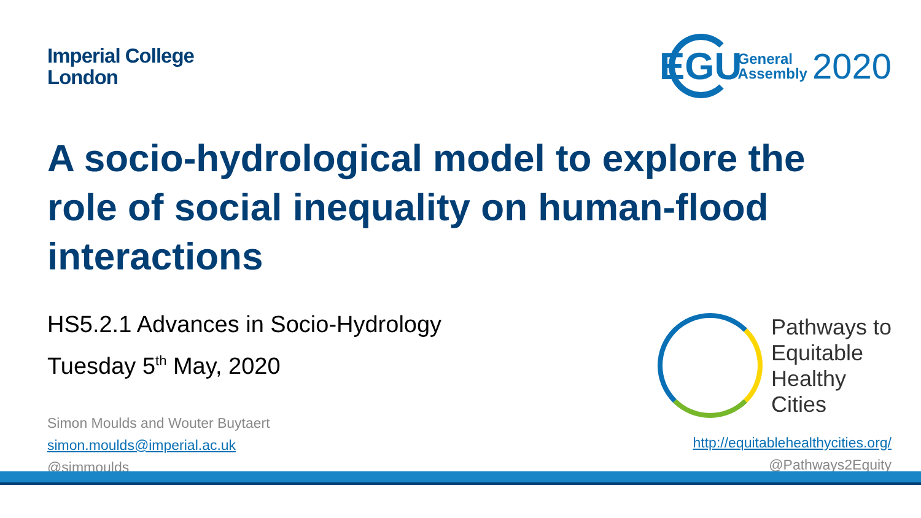Imperial College
London
EGU
General
Assembly
2020
A socio-hydrological model to explore the role of social inequality on human-flood interactions
HS5.2.1 Advances in Socio-Hydrology
Tuesday 5<sup>th</sup> May, 2020
Simon Moulds and Wouter Buytaert
simon.moulds@imperial.ac.uk
@simmoulds
Pathways to
Equitable
Healthy
Cities
http://equitablehealthycities.org/
@Pathways2Equity